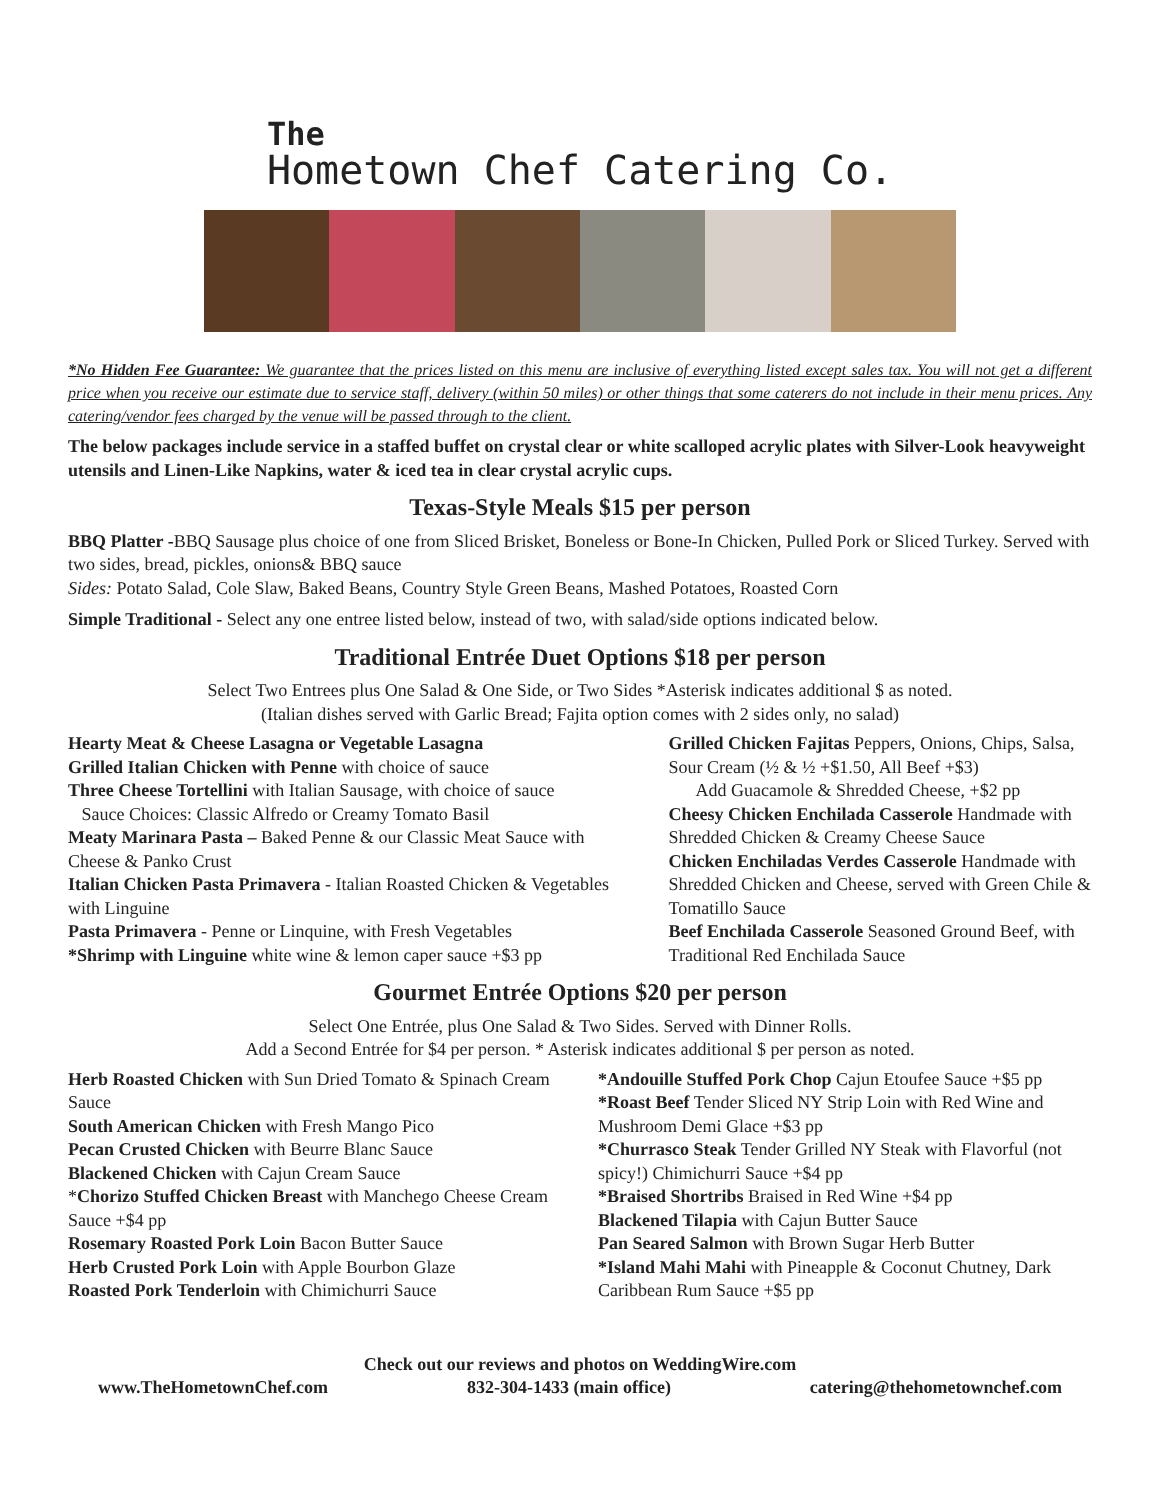The
Hometown Chef Catering Co.
*No Hidden Fee Guarantee: We guarantee that the prices listed on this menu are inclusive of everything listed except sales tax. You will not get a different price when you receive our estimate due to service staff, delivery (within 50 miles) or other things that some caterers do not include in their menu prices. Any catering/vendor fees charged by the venue will be passed through to the client.
The below packages include service in a staffed buffet on crystal clear or white scalloped acrylic plates with Silver-Look heavyweight utensils and Linen-Like Napkins, water & iced tea in clear crystal acrylic cups.
Texas-Style Meals $15 per person
BBQ Platter -BBQ Sausage plus choice of one from Sliced Brisket, Boneless or Bone-In Chicken, Pulled Pork or Sliced Turkey. Served with two sides, bread, pickles, onions& BBQ sauce
Sides: Potato Salad, Cole Slaw, Baked Beans, Country Style Green Beans, Mashed Potatoes, Roasted Corn
Simple Traditional - Select any one entree listed below, instead of two, with salad/side options indicated below.
Traditional Entrée Duet Options $18 per person
Select Two Entrees plus One Salad & One Side, or Two Sides *Asterisk indicates additional $ as noted.
(Italian dishes served with Garlic Bread; Fajita option comes with 2 sides only, no salad)
Hearty Meat & Cheese Lasagna or Vegetable Lasagna
Grilled Italian Chicken with Penne with choice of sauce
Three Cheese Tortellini with Italian Sausage, with choice of sauce
Sauce Choices: Classic Alfredo or Creamy Tomato Basil
Meaty Marinara Pasta – Baked Penne & our Classic Meat Sauce with Cheese & Panko Crust
Italian Chicken Pasta Primavera - Italian Roasted Chicken & Vegetables with Linguine
Pasta Primavera - Penne or Linquine, with Fresh Vegetables
*Shrimp with Linguine white wine & lemon caper sauce +$3 pp
Grilled Chicken Fajitas Peppers, Onions, Chips, Salsa, Sour Cream (½ & ½ +$1.50, All Beef +$3)
Add Guacamole & Shredded Cheese, +$2 pp
Cheesy Chicken Enchilada Casserole Handmade with Shredded Chicken & Creamy Cheese Sauce
Chicken Enchiladas Verdes Casserole Handmade with Shredded Chicken and Cheese, served with Green Chile & Tomatillo Sauce
Beef Enchilada Casserole Seasoned Ground Beef, with Traditional Red Enchilada Sauce
Gourmet Entrée Options $20 per person
Select One Entrée, plus One Salad & Two Sides. Served with Dinner Rolls.
Add a Second Entrée for $4 per person. * Asterisk indicates additional $ per person as noted.
Herb Roasted Chicken with Sun Dried Tomato & Spinach Cream Sauce
South American Chicken with Fresh Mango Pico
Pecan Crusted Chicken with Beurre Blanc Sauce
Blackened Chicken with Cajun Cream Sauce
*Chorizo Stuffed Chicken Breast with Manchego Cheese Cream Sauce +$4 pp
Rosemary Roasted Pork Loin Bacon Butter Sauce
Herb Crusted Pork Loin with Apple Bourbon Glaze
Roasted Pork Tenderloin with Chimichurri Sauce
*Andouille Stuffed Pork Chop Cajun Etoufee Sauce +$5 pp
*Roast Beef Tender Sliced NY Strip Loin with Red Wine and Mushroom Demi Glace +$3 pp
*Churrasco Steak Tender Grilled NY Steak with Flavorful (not spicy!) Chimichurri Sauce +$4 pp
*Braised Shortribs Braised in Red Wine +$4 pp
Blackened Tilapia with Cajun Butter Sauce
Pan Seared Salmon with Brown Sugar Herb Butter
*Island Mahi Mahi with Pineapple & Coconut Chutney, Dark Caribbean Rum Sauce +$5 pp
Check out our reviews and photos on WeddingWire.com
www.TheHometownChef.com 832-304-1433 (main office) catering@thehometownchef.com